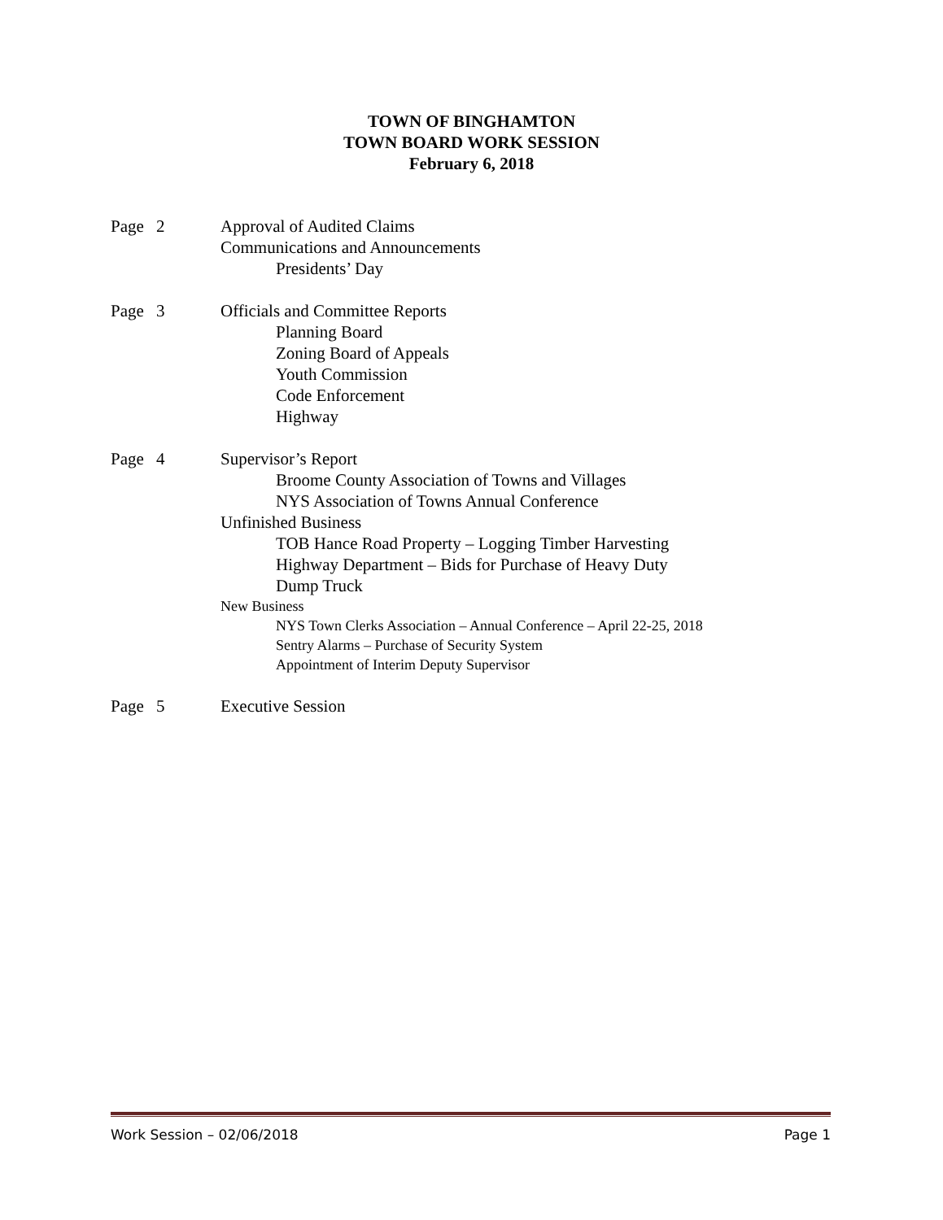TOWN OF BINGHAMTON
TOWN BOARD WORK SESSION
February 6, 2018
Page 2 Approval of Audited Claims
Communications and Announcements
Presidents’ Day
Page 3 Officials and Committee Reports
Planning Board
Zoning Board of Appeals
Youth Commission
Code Enforcement
Highway
Page 4 Supervisor’s Report
Broome County Association of Towns and Villages
NYS Association of Towns Annual Conference
Unfinished Business
TOB Hance Road Property – Logging Timber Harvesting
Highway Department – Bids for Purchase of Heavy Duty
Dump Truck
New Business
NYS Town Clerks Association – Annual Conference – April 22-25, 2018
Sentry Alarms – Purchase of Security System
Appointment of Interim Deputy Supervisor
Page 5 Executive Session
Work Session – 02/06/2018 Page 1